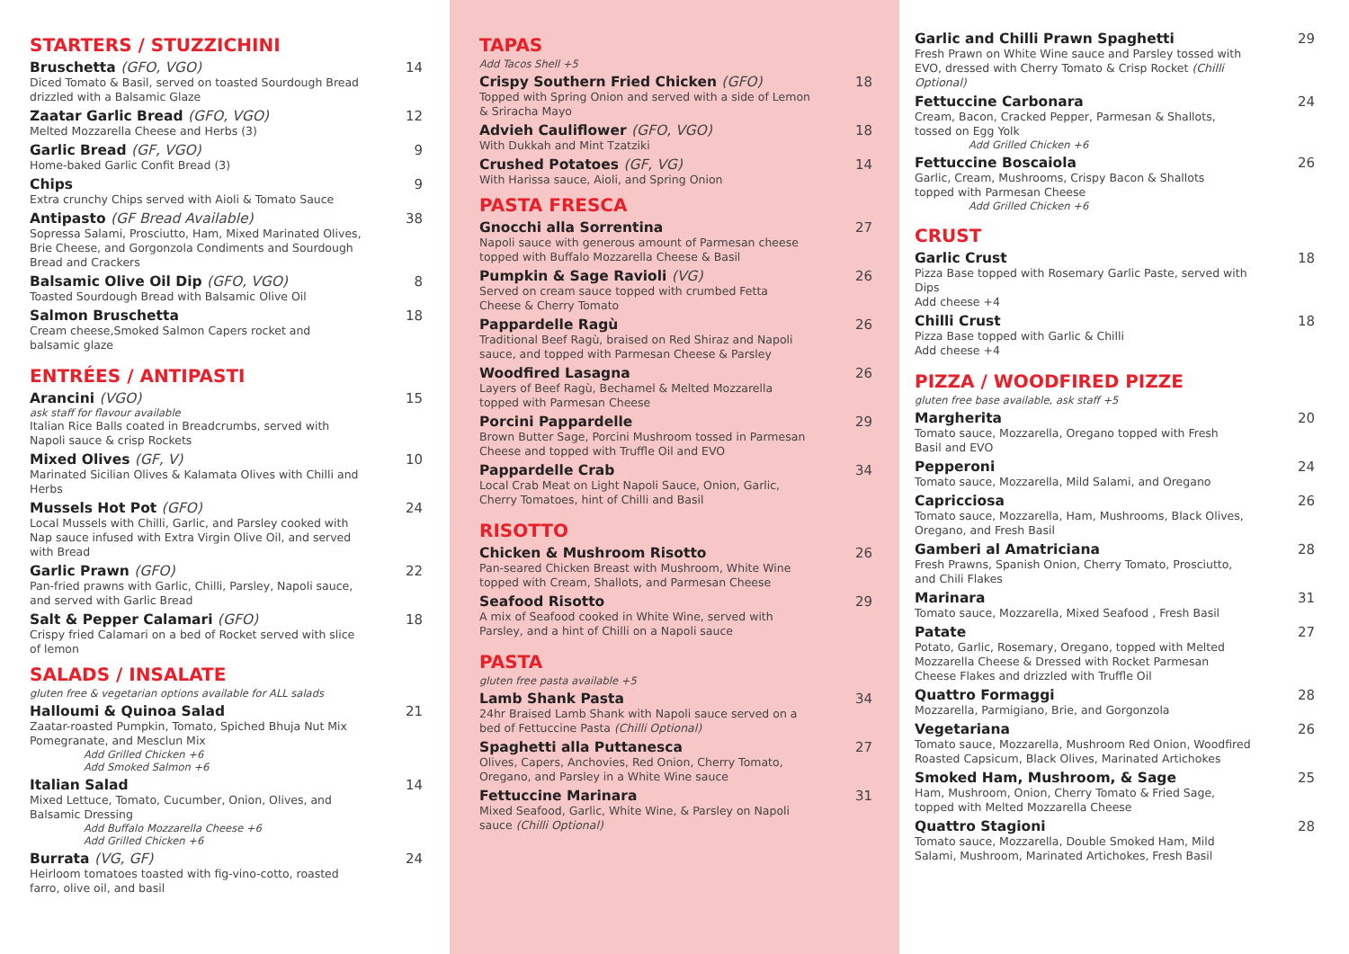STARTERS / STUZZICHINI
Bruschetta (GFO, VGO) 14
Diced Tomato & Basil, served on toasted Sourdough Bread drizzled with a Balsamic Glaze
Zaatar Garlic Bread (GFO, VGO) 12
Melted Mozzarella Cheese and Herbs (3)
Garlic Bread (GF, VGO) 9
Home-baked Garlic Confit Bread (3)
Chips 9
Extra crunchy Chips served with Aioli & Tomato Sauce
Antipasto (GF Bread Available) 38
Sopressa Salami, Prosciutto, Ham, Mixed Marinated Olives, Brie Cheese, and Gorgonzola Condiments and Sourdough Bread and Crackers
Balsamic Olive Oil Dip (GFO, VGO) 8
Toasted Sourdough Bread with Balsamic Olive Oil
Salmon Bruschetta 18
Cream cheese,Smoked Salmon Capers rocket and balsamic glaze
ENTRÉES / ANTIPASTI
Arancini (VGO) 15
ask staff for flavour available
Italian Rice Balls coated in Breadcrumbs, served with Napoli sauce & crisp Rockets
Mixed Olives (GF, V) 10
Marinated Sicilian Olives & Kalamata Olives with Chilli and Herbs
Mussels Hot Pot (GFO) 24
Local Mussels with Chilli, Garlic, and Parsley cooked with Nap sauce infused with Extra Virgin Olive Oil, and served with Bread
Garlic Prawn (GFO) 22
Pan-fried prawns with Garlic, Chilli, Parsley, Napoli sauce, and served with Garlic Bread
Salt & Pepper Calamari (GFO) 18
Crispy fried Calamari on a bed of Rocket served with slice of lemon
SALADS / INSALATE
gluten free & vegetarian options available for ALL salads
Halloumi & Quinoa Salad 21
Zaatar-roasted Pumpkin, Tomato, Spiched Bhuja Nut Mix Pomegranate, and Mesclun Mix
Add Grilled Chicken +6
Add Smoked Salmon +6
Italian Salad 14
Mixed Lettuce, Tomato, Cucumber, Onion, Olives, and Balsamic Dressing
Add Buffalo Mozzarella Cheese +6
Add Grilled Chicken +6
Burrata (VG, GF) 24
Heirloom tomatoes toasted with fig-vino-cotto, roasted farro, olive oil, and basil
TAPAS
Add Tacos Shell +5
Crispy Southern Fried Chicken (GFO) 18
Topped with Spring Onion and served with a side of Lemon & Sriracha Mayo
Advieh Cauliflower (GFO, VGO) 18
With Dukkah and Mint Tzatziki
Crushed Potatoes (GF, VG) 14
With Harissa sauce, Aioli, and Spring Onion
PASTA FRESCA
Gnocchi alla Sorrentina 27
Napoli sauce with generous amount of Parmesan cheese topped with Buffalo Mozzarella Cheese & Basil
Pumpkin & Sage Ravioli (VG) 26
Served on cream sauce topped with crumbed Fetta Cheese & Cherry Tomato
Pappardelle Ragù 26
Traditional Beef Ragù, braised on Red Shiraz and Napoli sauce, and topped with Parmesan Cheese & Parsley
Woodfired Lasagna 26
Layers of Beef Ragù, Bechamel & Melted Mozzarella topped with Parmesan Cheese
Porcini Pappardelle 29
Brown Butter Sage, Porcini Mushroom tossed in Parmesan Cheese and topped with Truffle Oil and EVO
Pappardelle Crab 34
Local Crab Meat on Light Napoli Sauce, Onion, Garlic, Cherry Tomatoes, hint of Chilli and Basil
RISOTTO
Chicken & Mushroom Risotto 26
Pan-seared Chicken Breast with Mushroom, White Wine topped with Cream, Shallots, and Parmesan Cheese
Seafood Risotto 29
A mix of Seafood cooked in White Wine, served with Parsley, and a hint of Chilli on a Napoli sauce
PASTA
gluten free pasta available +5
Lamb Shank Pasta 34
24hr Braised Lamb Shank with Napoli sauce served on a bed of Fettuccine Pasta (Chilli Optional)
Spaghetti alla Puttanesca 27
Olives, Capers, Anchovies, Red Onion, Cherry Tomato, Oregano, and Parsley in a White Wine sauce
Fettuccine Marinara 31
Mixed Seafood, Garlic, White Wine, & Parsley on Napoli sauce (Chilli Optional)
Garlic and Chilli Prawn Spaghetti 29
Fresh Prawn on White Wine sauce and Parsley tossed with EVO, dressed with Cherry Tomato & Crisp Rocket (Chilli Optional)
Fettuccine Carbonara 24
Cream, Bacon, Cracked Pepper, Parmesan & Shallots, tossed on Egg Yolk
Add Grilled Chicken +6
Fettuccine Boscaiola 26
Garlic, Cream, Mushrooms, Crispy Bacon & Shallots topped with Parmesan Cheese
Add Grilled Chicken +6
CRUST
Garlic Crust 18
Pizza Base topped with Rosemary Garlic Paste, served with Dips
Add cheese +4
Chilli Crust 18
Pizza Base topped with Garlic & Chilli
Add cheese +4
PIZZA / WOODFIRED PIZZE
gluten free base available, ask staff +5
Margherita 20
Tomato sauce, Mozzarella, Oregano topped with Fresh Basil and EVO
Pepperoni 24
Tomato sauce, Mozzarella, Mild Salami, and Oregano
Capricciosa 26
Tomato sauce, Mozzarella, Ham, Mushrooms, Black Olives, Oregano, and Fresh Basil
Gamberi al Amatriciana 28
Fresh Prawns, Spanish Onion, Cherry Tomato, Prosciutto, and Chili Flakes
Marinara 31
Tomato sauce, Mozzarella, Mixed Seafood , Fresh Basil
Patate 27
Potato, Garlic, Rosemary, Oregano, topped with Melted Mozzarella Cheese & Dressed with Rocket Parmesan Cheese Flakes and drizzled with Truffle Oil
Quattro Formaggi 28
Mozzarella, Parmigiano, Brie, and Gorgonzola
Vegetariana 26
Tomato sauce, Mozzarella, Mushroom Red Onion, Woodfired Roasted Capsicum, Black Olives, Marinated Artichokes
Smoked Ham, Mushroom, & Sage 25
Ham, Mushroom, Onion, Cherry Tomato & Fried Sage, topped with Melted Mozzarella Cheese
Quattro Stagioni 28
Tomato sauce, Mozzarella, Double Smoked Ham, Mild Salami, Mushroom, Marinated Artichokes, Fresh Basil